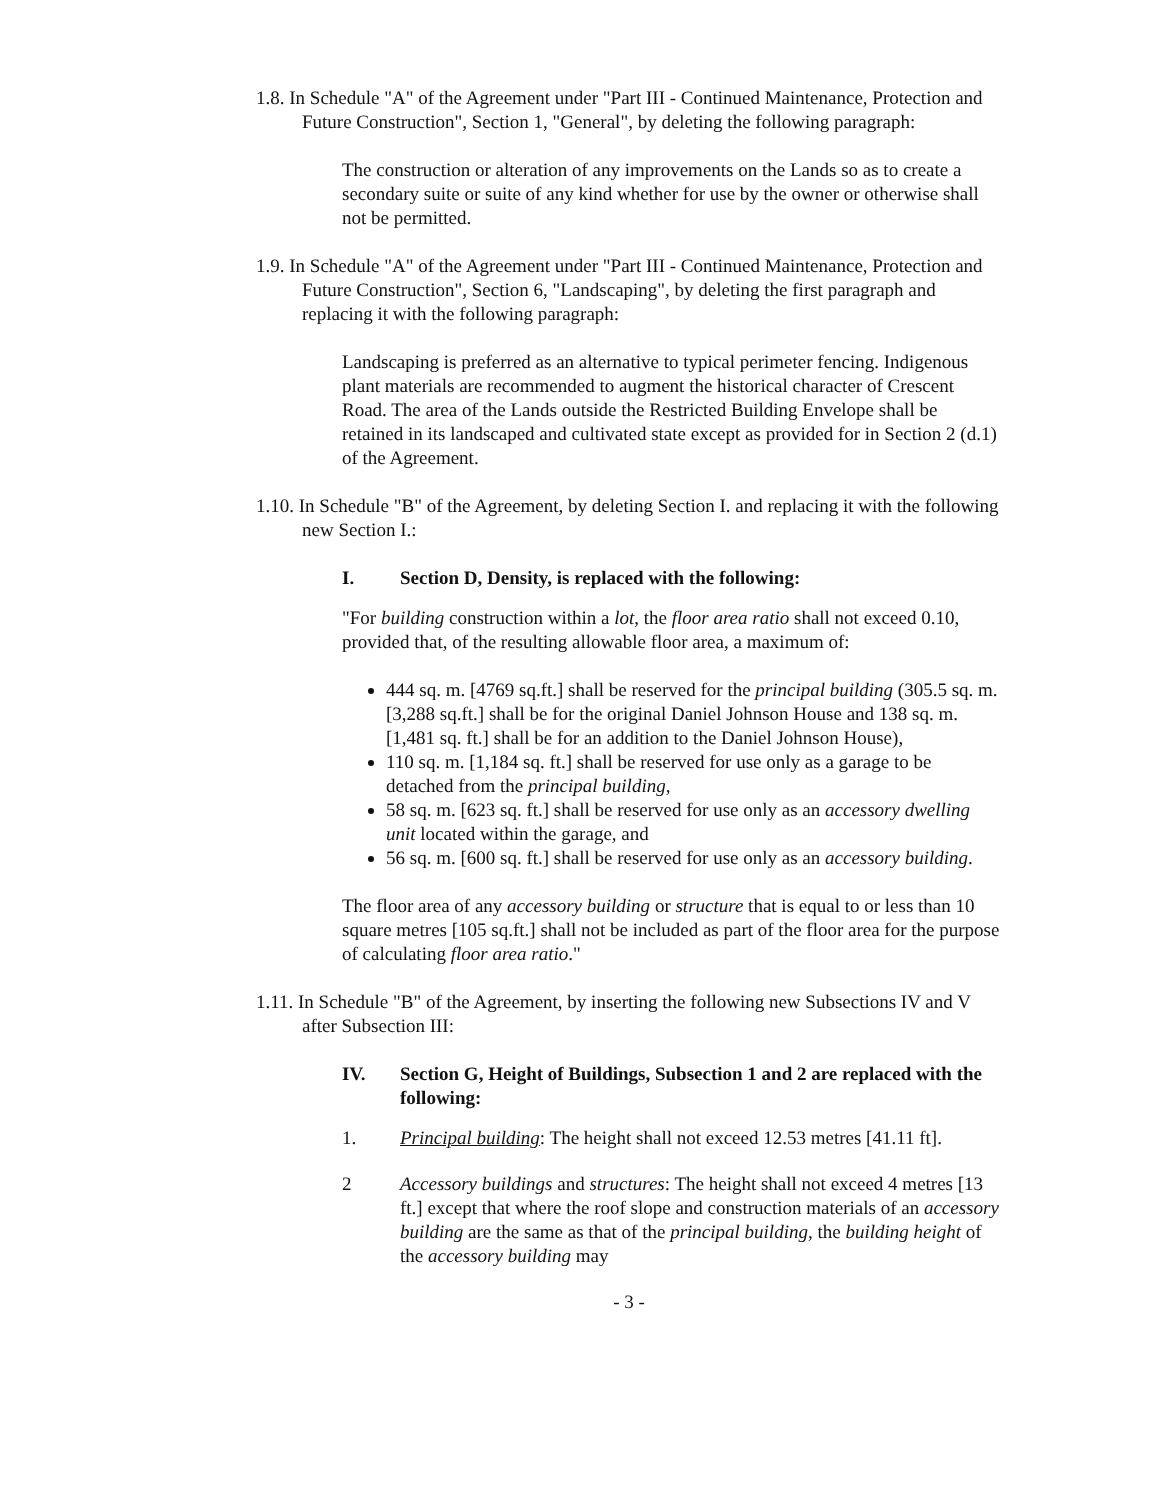1.8. In Schedule "A" of the Agreement under "Part III - Continued Maintenance, Protection and Future Construction", Section 1, "General", by deleting the following paragraph:
The construction or alteration of any improvements on the Lands so as to create a secondary suite or suite of any kind whether for use by the owner or otherwise shall not be permitted.
1.9. In Schedule "A" of the Agreement under "Part III - Continued Maintenance, Protection and Future Construction", Section 6, "Landscaping", by deleting the first paragraph and replacing it with the following paragraph:
Landscaping is preferred as an alternative to typical perimeter fencing. Indigenous plant materials are recommended to augment the historical character of Crescent Road. The area of the Lands outside the Restricted Building Envelope shall be retained in its landscaped and cultivated state except as provided for in Section 2 (d.1) of the Agreement.
1.10. In Schedule "B" of the Agreement, by deleting Section I. and replacing it with the following new Section I.:
I. Section D, Density, is replaced with the following:
"For building construction within a lot, the floor area ratio shall not exceed 0.10, provided that, of the resulting allowable floor area, a maximum of:
444 sq. m. [4769 sq.ft.] shall be reserved for the principal building (305.5 sq. m. [3,288 sq.ft.] shall be for the original Daniel Johnson House and 138 sq. m. [1,481 sq. ft.] shall be for an addition to the Daniel Johnson House),
110 sq. m. [1,184 sq. ft.] shall be reserved for use only as a garage to be detached from the principal building,
58 sq. m. [623 sq. ft.] shall be reserved for use only as an accessory dwelling unit located within the garage, and
56 sq. m. [600 sq. ft.] shall be reserved for use only as an accessory building.
The floor area of any accessory building or structure that is equal to or less than 10 square metres [105 sq.ft.] shall not be included as part of the floor area for the purpose of calculating floor area ratio."
1.11. In Schedule "B" of the Agreement, by inserting the following new Subsections IV and V after Subsection III:
IV. Section G, Height of Buildings, Subsection 1 and 2 are replaced with the following:
1. Principal building: The height shall not exceed 12.53 metres [41.11 ft].
2 Accessory buildings and structures: The height shall not exceed 4 metres [13 ft.] except that where the roof slope and construction materials of an accessory building are the same as that of the principal building, the building height of the accessory building may
- 3 -